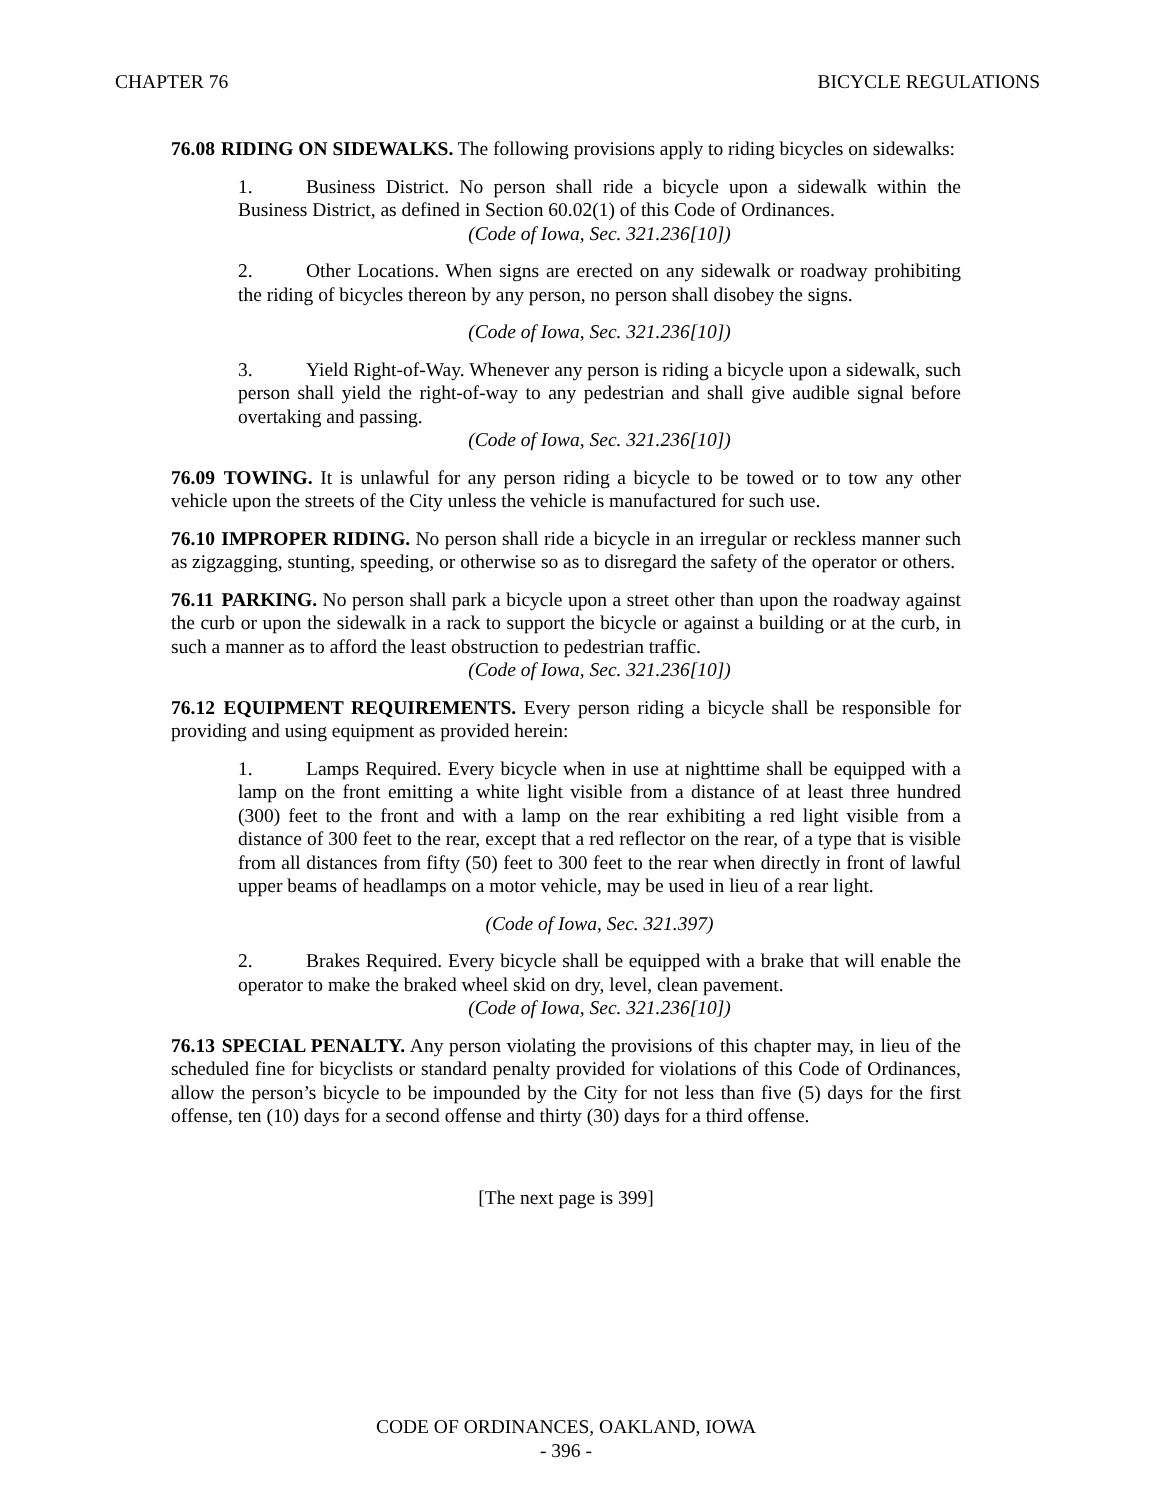CHAPTER 76 BICYCLE REGULATIONS
76.08 RIDING ON SIDEWALKS. The following provisions apply to riding bicycles on sidewalks:
1. Business District. No person shall ride a bicycle upon a sidewalk within the Business District, as defined in Section 60.02(1) of this Code of Ordinances.
(Code of Iowa, Sec. 321.236[10])
2. Other Locations. When signs are erected on any sidewalk or roadway prohibiting the riding of bicycles thereon by any person, no person shall disobey the signs.
(Code of Iowa, Sec. 321.236[10])
3. Yield Right-of-Way. Whenever any person is riding a bicycle upon a sidewalk, such person shall yield the right-of-way to any pedestrian and shall give audible signal before overtaking and passing.
(Code of Iowa, Sec. 321.236[10])
76.09 TOWING. It is unlawful for any person riding a bicycle to be towed or to tow any other vehicle upon the streets of the City unless the vehicle is manufactured for such use.
76.10 IMPROPER RIDING. No person shall ride a bicycle in an irregular or reckless manner such as zigzagging, stunting, speeding, or otherwise so as to disregard the safety of the operator or others.
76.11 PARKING. No person shall park a bicycle upon a street other than upon the roadway against the curb or upon the sidewalk in a rack to support the bicycle or against a building or at the curb, in such a manner as to afford the least obstruction to pedestrian traffic.
(Code of Iowa, Sec. 321.236[10])
76.12 EQUIPMENT REQUIREMENTS. Every person riding a bicycle shall be responsible for providing and using equipment as provided herein:
1. Lamps Required. Every bicycle when in use at nighttime shall be equipped with a lamp on the front emitting a white light visible from a distance of at least three hundred (300) feet to the front and with a lamp on the rear exhibiting a red light visible from a distance of 300 feet to the rear, except that a red reflector on the rear, of a type that is visible from all distances from fifty (50) feet to 300 feet to the rear when directly in front of lawful upper beams of headlamps on a motor vehicle, may be used in lieu of a rear light.
(Code of Iowa, Sec. 321.397)
2. Brakes Required. Every bicycle shall be equipped with a brake that will enable the operator to make the braked wheel skid on dry, level, clean pavement.
(Code of Iowa, Sec. 321.236[10])
76.13 SPECIAL PENALTY. Any person violating the provisions of this chapter may, in lieu of the scheduled fine for bicyclists or standard penalty provided for violations of this Code of Ordinances, allow the person’s bicycle to be impounded by the City for not less than five (5) days for the first offense, ten (10) days for a second offense and thirty (30) days for a third offense.
[The next page is 399]
CODE OF ORDINANCES, OAKLAND, IOWA
- 396 -